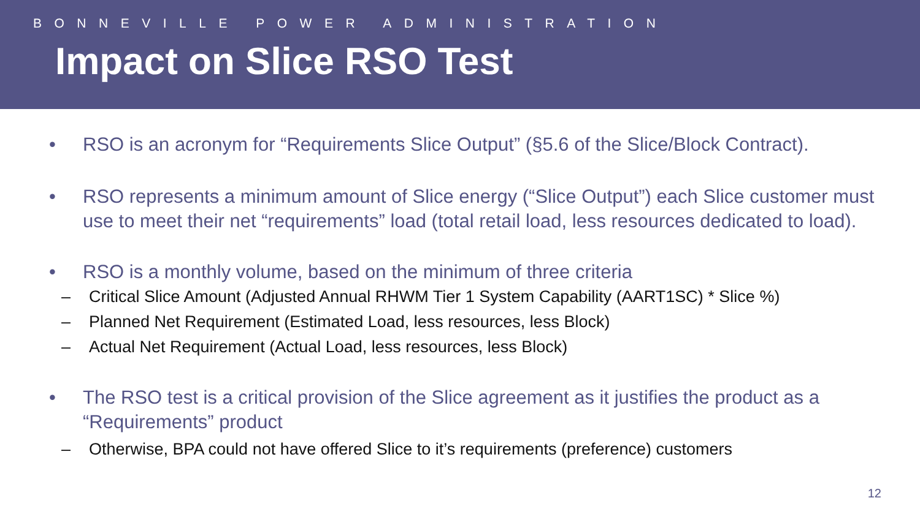BONNEVILLE POWER ADMINISTRATION
Impact on Slice RSO Test
• RSO is an acronym for “Requirements Slice Output” (§5.6 of the Slice/Block Contract).
• RSO represents a minimum amount of Slice energy (“Slice Output”) each Slice customer must use to meet their net “requirements” load (total retail load, less resources dedicated to load).
• RSO is a monthly volume, based on the minimum of three criteria
– Critical Slice Amount (Adjusted Annual RHWM Tier 1 System Capability (AART1SC) * Slice %)
– Planned Net Requirement (Estimated Load, less resources, less Block)
– Actual Net Requirement (Actual Load, less resources, less Block)
• The RSO test is a critical provision of the Slice agreement as it justifies the product as a “Requirements” product
– Otherwise, BPA could not have offered Slice to it’s requirements (preference) customers
12